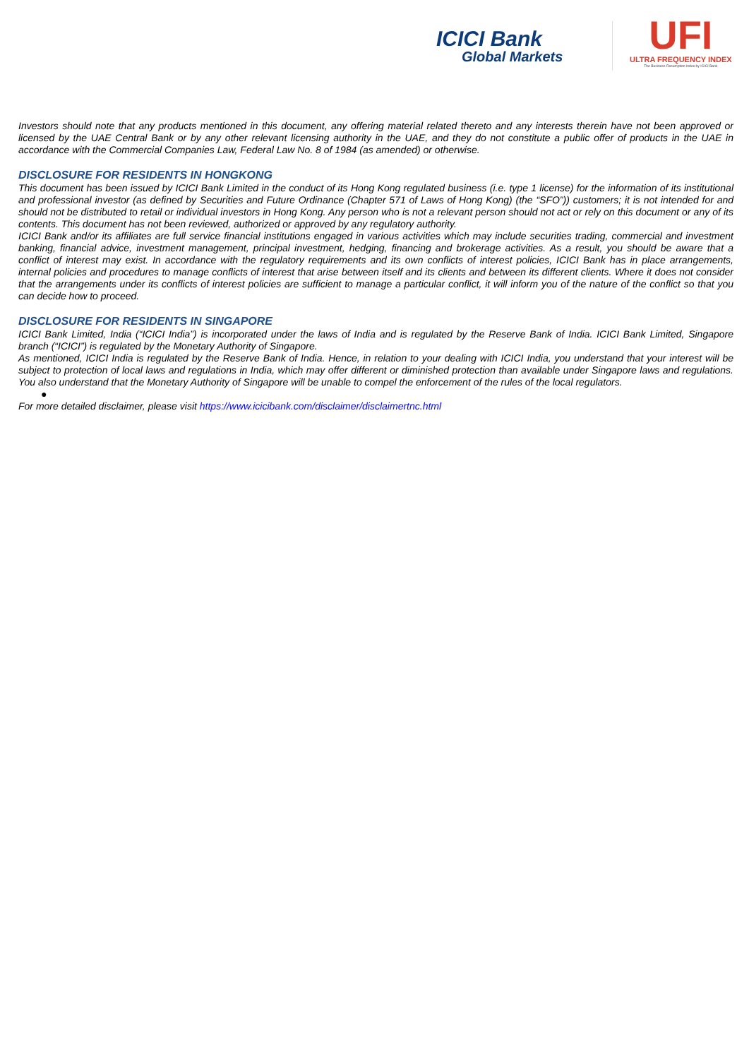ICICI Bank
Global Markets
UFI
ULTRA FREQUENCY INDEX
The Business Resumption Index by ICICI Bank
Investors should note that any products mentioned in this document, any offering material related thereto and any interests therein have not been approved or licensed by the UAE Central Bank or by any other relevant licensing authority in the UAE, and they do not constitute a public offer of products in the UAE in accordance with the Commercial Companies Law, Federal Law No. 8 of 1984 (as amended) or otherwise.
DISCLOSURE FOR RESIDENTS IN HONGKONG
This document has been issued by ICICI Bank Limited in the conduct of its Hong Kong regulated business (i.e. type 1 license) for the information of its institutional and professional investor (as defined by Securities and Future Ordinance (Chapter 571 of Laws of Hong Kong) (the “SFO”)) customers; it is not intended for and should not be distributed to retail or individual investors in Hong Kong. Any person who is not a relevant person should not act or rely on this document or any of its contents. This document has not been reviewed, authorized or approved by any regulatory authority.
ICICI Bank and/or its affiliates are full service financial institutions engaged in various activities which may include securities trading, commercial and investment banking, financial advice, investment management, principal investment, hedging, financing and brokerage activities. As a result, you should be aware that a conflict of interest may exist. In accordance with the regulatory requirements and its own conflicts of interest policies, ICICI Bank has in place arrangements, internal policies and procedures to manage conflicts of interest that arise between itself and its clients and between its different clients. Where it does not consider that the arrangements under its conflicts of interest policies are sufficient to manage a particular conflict, it will inform you of the nature of the conflict so that you can decide how to proceed.
DISCLOSURE FOR RESIDENTS IN SINGAPORE
ICICI Bank Limited, India (“ICICI India”) is incorporated under the laws of India and is regulated by the Reserve Bank of India. ICICI Bank Limited, Singapore branch (“ICICI”) is regulated by the Monetary Authority of Singapore.
As mentioned, ICICI India is regulated by the Reserve Bank of India. Hence, in relation to your dealing with ICICI India, you understand that your interest will be subject to protection of local laws and regulations in India, which may offer different or diminished protection than available under Singapore laws and regulations. You also understand that the Monetary Authority of Singapore will be unable to compel the enforcement of the rules of the local regulators.
●
For more detailed disclaimer, please visit https://www.icicibank.com/disclaimer/disclaimertnc.html